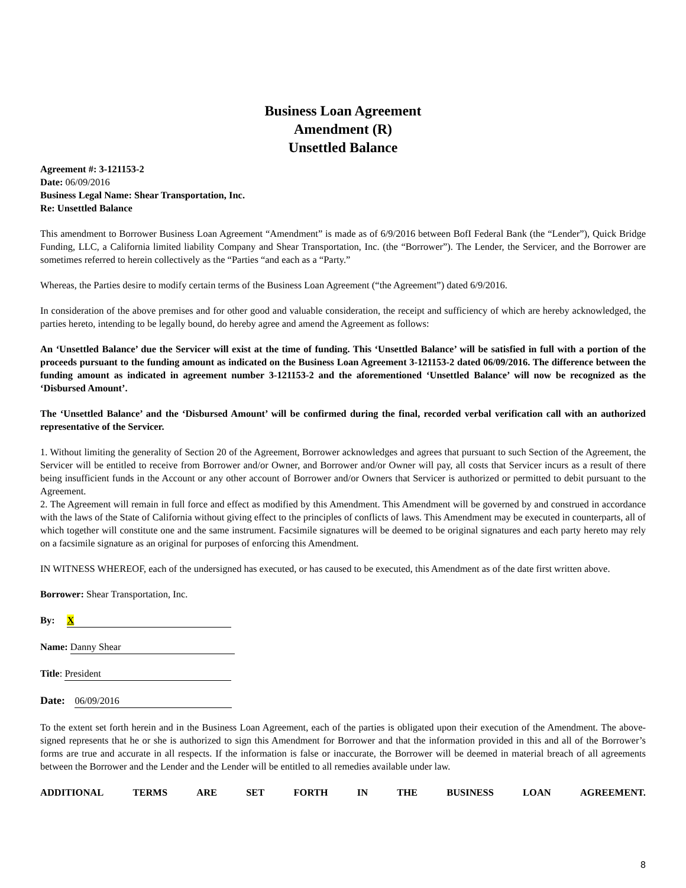Business Loan Agreement
Amendment (R)
Unsettled Balance
Agreement #: 3-121153-2
Date: 06/09/2016
Business Legal Name: Shear Transportation, Inc.
Re: Unsettled Balance
This amendment to Borrower Business Loan Agreement “Amendment” is made as of 6/9/2016 between BofI Federal Bank (the “Lender”), Quick Bridge Funding, LLC, a California limited liability Company and Shear Transportation, Inc. (the “Borrower”). The Lender, the Servicer, and the Borrower are sometimes referred to herein collectively as the “Parties “and each as a “Party.”
Whereas, the Parties desire to modify certain terms of the Business Loan Agreement (“the Agreement”) dated 6/9/2016.
In consideration of the above premises and for other good and valuable consideration, the receipt and sufficiency of which are hereby acknowledged, the parties hereto, intending to be legally bound, do hereby agree and amend the Agreement as follows:
An ‘Unsettled Balance’ due the Servicer will exist at the time of funding. This ‘Unsettled Balance’ will be satisfied in full with a portion of the proceeds pursuant to the funding amount as indicated on the Business Loan Agreement 3-121153-2 dated 06/09/2016. The difference between the funding amount as indicated in agreement number 3-121153-2 and the aforementioned ‘Unsettled Balance’ will now be recognized as the ‘Disbursed Amount’.
The ‘Unsettled Balance’ and the ‘Disbursed Amount’ will be confirmed during the final, recorded verbal verification call with an authorized representative of the Servicer.
1. Without limiting the generality of Section 20 of the Agreement, Borrower acknowledges and agrees that pursuant to such Section of the Agreement, the Servicer will be entitled to receive from Borrower and/or Owner, and Borrower and/or Owner will pay, all costs that Servicer incurs as a result of there being insufficient funds in the Account or any other account of Borrower and/or Owners that Servicer is authorized or permitted to debit pursuant to the Agreement.
2. The Agreement will remain in full force and effect as modified by this Amendment. This Amendment will be governed by and construed in accordance with the laws of the State of California without giving effect to the principles of conflicts of laws. This Amendment may be executed in counterparts, all of which together will constitute one and the same instrument. Facsimile signatures will be deemed to be original signatures and each party hereto may rely on a facsimile signature as an original for purposes of enforcing this Amendment.
IN WITNESS WHEREOF, each of the undersigned has executed, or has caused to be executed, this Amendment as of the date first written above.
Borrower: Shear Transportation, Inc.
By: X
Name: Danny Shear
Title: President
Date: 06/09/2016
To the extent set forth herein and in the Business Loan Agreement, each of the parties is obligated upon their execution of the Amendment. The above-signed represents that he or she is authorized to sign this Amendment for Borrower and that the information provided in this and all of the Borrower’s forms are true and accurate in all respects. If the information is false or inaccurate, the Borrower will be deemed in material breach of all agreements between the Borrower and the Lender and the Lender will be entitled to all remedies available under law.
ADDITIONAL TERMS ARE SET FORTH IN THE BUSINESS LOAN AGREEMENT.
8